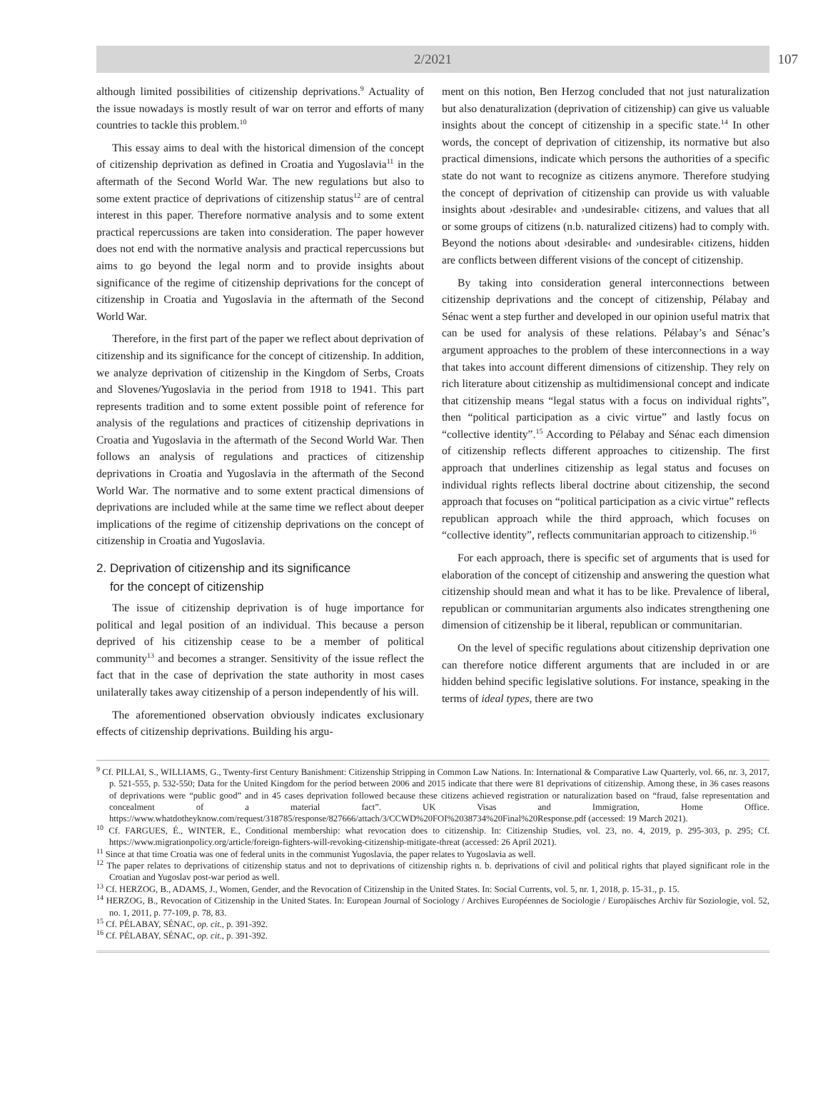2/2021 107
although limited possibilities of citizenship deprivations.<sup>9</sup> Actuality of the issue nowadays is mostly result of war on terror and efforts of many countries to tackle this problem.<sup>10</sup>
This essay aims to deal with the historical dimension of the concept of citizenship deprivation as defined in Croatia and Yugoslavia<sup>11</sup> in the aftermath of the Second World War. The new regulations but also to some extent practice of deprivations of citizenship status<sup>12</sup> are of central interest in this paper. Therefore normative analysis and to some extent practical repercussions are taken into consideration. The paper however does not end with the normative analysis and practical repercussions but aims to go beyond the legal norm and to provide insights about significance of the regime of citizenship deprivations for the concept of citizenship in Croatia and Yugoslavia in the aftermath of the Second World War.
Therefore, in the first part of the paper we reflect about deprivation of citizenship and its significance for the concept of citizenship. In addition, we analyze deprivation of citizenship in the Kingdom of Serbs, Croats and Slovenes/Yugoslavia in the period from 1918 to 1941. This part represents tradition and to some extent possible point of reference for analysis of the regulations and practices of citizenship deprivations in Croatia and Yugoslavia in the aftermath of the Second World War. Then follows an analysis of regulations and practices of citizenship deprivations in Croatia and Yugoslavia in the aftermath of the Second World War. The normative and to some extent practical dimensions of deprivations are included while at the same time we reflect about deeper implications of the regime of citizenship deprivations on the concept of citizenship in Croatia and Yugoslavia.
2. Deprivation of citizenship and its significance
for the concept of citizenship
The issue of citizenship deprivation is of huge importance for political and legal position of an individual. This because a person deprived of his citizenship cease to be a member of political community<sup>13</sup> and becomes a stranger. Sensitivity of the issue reflect the fact that in the case of deprivation the state authority in most cases unilaterally takes away citizenship of a person independently of his will.
The aforementioned observation obviously indicates exclusionary effects of citizenship deprivations. Building his argu-
ment on this notion, Ben Herzog concluded that not just naturalization but also denaturalization (deprivation of citizenship) can give us valuable insights about the concept of citizenship in a specific state.<sup>14</sup> In other words, the concept of deprivation of citizenship, its normative but also practical dimensions, indicate which persons the authorities of a specific state do not want to recognize as citizens anymore. Therefore studying the concept of deprivation of citizenship can provide us with valuable insights about ›desirable‹ and ›undesirable‹ citizens, and values that all or some groups of citizens (n.b. naturalized citizens) had to comply with. Beyond the notions about ›desirable‹ and ›undesirable‹ citizens, hidden are conflicts between different visions of the concept of citizenship.
By taking into consideration general interconnections between citizenship deprivations and the concept of citizenship, Pélabay and Sénac went a step further and developed in our opinion useful matrix that can be used for analysis of these relations. Pélabay’s and Sénac’s argument approaches to the problem of these interconnections in a way that takes into account different dimensions of citizenship. They rely on rich literature about citizenship as multidimensional concept and indicate that citizenship means “legal status with a focus on individual rights”, then “political participation as a civic virtue” and lastly focus on “collective identity”.<sup>15</sup> According to Pélabay and Sénac each dimension of citizenship reflects different approaches to citizenship. The first approach that underlines citizenship as legal status and focuses on individual rights reflects liberal doctrine about citizenship, the second approach that focuses on “political participation as a civic virtue” reflects republican approach while the third approach, which focuses on “collective identity”, reflects communitarian approach to citizenship.<sup>16</sup>
For each approach, there is specific set of arguments that is used for elaboration of the concept of citizenship and answering the question what citizenship should mean and what it has to be like. Prevalence of liberal, republican or communitarian arguments also indicates strengthening one dimension of citizenship be it liberal, republican or communitarian.
On the level of specific regulations about citizenship deprivation one can therefore notice different arguments that are included in or are hidden behind specific legislative solutions. For instance, speaking in the terms of ideal types, there are two
<sup>9</sup> Cf. PILLAI, S., WILLIAMS, G., Twenty-first Century Banishment: Citizenship Stripping in Common Law Nations. In: International & Comparative Law Quarterly, vol. 66, nr. 3, 2017, p. 521-555, p. 532-550; Data for the United Kingdom for the period between 2006 and 2015 indicate that there were 81 deprivations of citizenship. Among these, in 36 cases reasons of deprivations were “public good” and in 45 cases deprivation followed because these citizens achieved registration or naturalization based on “fraud, false representation and concealment of a material fact”. UK Visas and Immigration, Home Office. https://www.whatdotheyknow.com/request/318785/response/827666/attach/3/CCWD%20FOI%2038734%20Final%20Response.pdf (accessed: 19 March 2021).
<sup>10</sup> Cf. FARGUES, É., WINTER, E., Conditional membership: what revocation does to citizenship. In: Citizenship Studies, vol. 23, no. 4, 2019, p. 295-303, p. 295; Cf. https://www.migrationpolicy.org/article/foreign-fighters-will-revoking-citizenship-mitigate-threat (accessed: 26 April 2021).
<sup>11</sup> Since at that time Croatia was one of federal units in the communist Yugoslavia, the paper relates to Yugoslavia as well.
<sup>12</sup> The paper relates to deprivations of citizenship status and not to deprivations of citizenship rights n. b. deprivations of civil and political rights that played significant role in the Croatian and Yugoslav post-war period as well.
<sup>13</sup> Cf. HERZOG, B., ADAMS, J., Women, Gender, and the Revocation of Citizenship in the United States. In: Social Currents, vol. 5, nr. 1, 2018, p. 15-31., p. 15.
<sup>14</sup> HERZOG, B., Revocation of Citizenship in the United States. In: European Journal of Sociology / Archives Européennes de Sociologie / Europäisches Archiv für Soziologie, vol. 52, no. 1, 2011, p. 77-109, p. 78, 83.
<sup>15</sup> Cf. PÉLABAY, SÉNAC, op. cit., p. 391-392.
<sup>16</sup> Cf. PÉLABAY, SÉNAC, op. cit., p. 391-392.